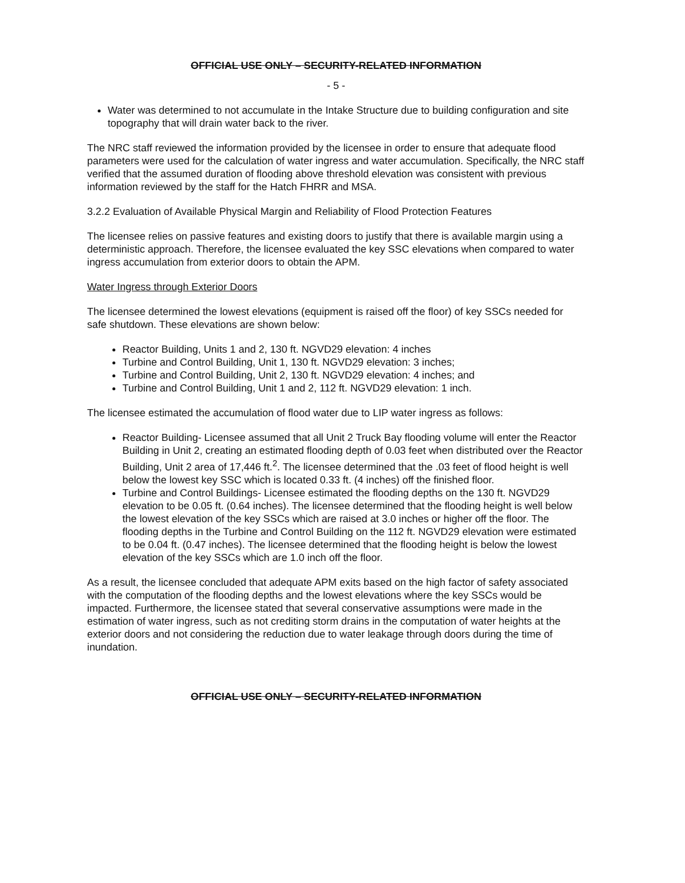OFFICIAL USE ONLY – SECURITY-RELATED INFORMATION
- 5 -
Water was determined to not accumulate in the Intake Structure due to building configuration and site topography that will drain water back to the river.
The NRC staff reviewed the information provided by the licensee in order to ensure that adequate flood parameters were used for the calculation of water ingress and water accumulation. Specifically, the NRC staff verified that the assumed duration of flooding above threshold elevation was consistent with previous information reviewed by the staff for the Hatch FHRR and MSA.
3.2.2 Evaluation of Available Physical Margin and Reliability of Flood Protection Features
The licensee relies on passive features and existing doors to justify that there is available margin using a deterministic approach. Therefore, the licensee evaluated the key SSC elevations when compared to water ingress accumulation from exterior doors to obtain the APM.
Water Ingress through Exterior Doors
The licensee determined the lowest elevations (equipment is raised off the floor) of key SSCs needed for safe shutdown. These elevations are shown below:
Reactor Building, Units 1 and 2, 130 ft. NGVD29 elevation: 4 inches
Turbine and Control Building, Unit 1, 130 ft. NGVD29 elevation: 3 inches;
Turbine and Control Building, Unit 2, 130 ft. NGVD29 elevation: 4 inches; and
Turbine and Control Building, Unit 1 and 2, 112 ft. NGVD29 elevation: 1 inch.
The licensee estimated the accumulation of flood water due to LIP water ingress as follows:
Reactor Building- Licensee assumed that all Unit 2 Truck Bay flooding volume will enter the Reactor Building in Unit 2, creating an estimated flooding depth of 0.03 feet when distributed over the Reactor Building, Unit 2 area of 17,446 ft.<sup>2</sup>. The licensee determined that the .03 feet of flood height is well below the lowest key SSC which is located 0.33 ft. (4 inches) off the finished floor.
Turbine and Control Buildings- Licensee estimated the flooding depths on the 130 ft. NGVD29 elevation to be 0.05 ft. (0.64 inches). The licensee determined that the flooding height is well below the lowest elevation of the key SSCs which are raised at 3.0 inches or higher off the floor. The flooding depths in the Turbine and Control Building on the 112 ft. NGVD29 elevation were estimated to be 0.04 ft. (0.47 inches). The licensee determined that the flooding height is below the lowest elevation of the key SSCs which are 1.0 inch off the floor.
As a result, the licensee concluded that adequate APM exits based on the high factor of safety associated with the computation of the flooding depths and the lowest elevations where the key SSCs would be impacted. Furthermore, the licensee stated that several conservative assumptions were made in the estimation of water ingress, such as not crediting storm drains in the computation of water heights at the exterior doors and not considering the reduction due to water leakage through doors during the time of inundation.
OFFICIAL USE ONLY – SECURITY-RELATED INFORMATION